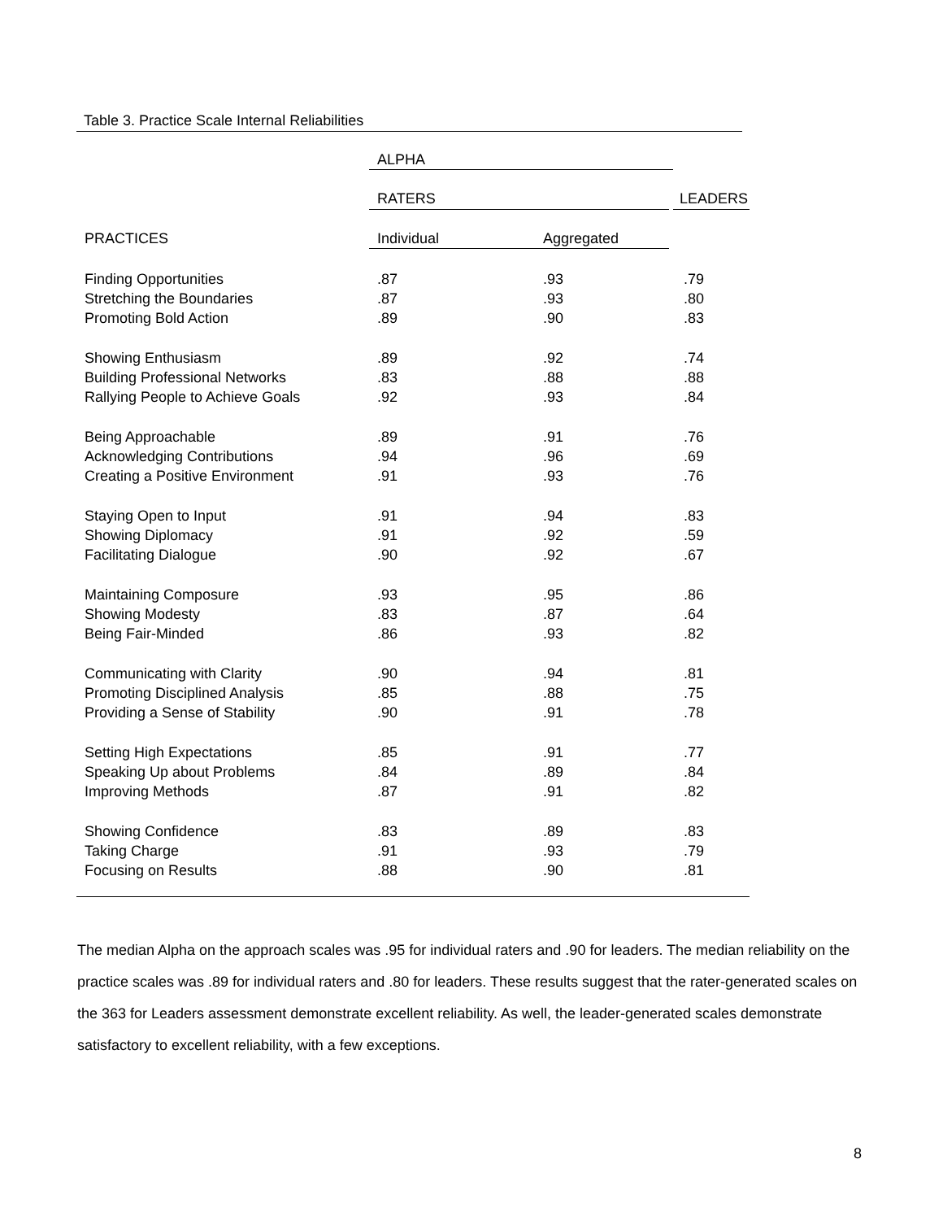Table 3. Practice Scale Internal Reliabilities
| | ALPHA | | | |
| --- | --- | --- | --- | --- |
| | RATERS | | | LEADERS |
| PRACTICES | Individual | Aggregated | | |
| Finding Opportunities | .87 | .93 | | .79 |
| Stretching the Boundaries | .87 | .93 | | .80 |
| Promoting Bold Action | .89 | .90 | | .83 |
| Showing Enthusiasm | .89 | .92 | | .74 |
| Building Professional Networks | .83 | .88 | | .88 |
| Rallying People to Achieve Goals | .92 | .93 | | .84 |
| Being Approachable | .89 | .91 | | .76 |
| Acknowledging Contributions | .94 | .96 | | .69 |
| Creating a Positive Environment | .91 | .93 | | .76 |
| Staying Open to Input | .91 | .94 | | .83 |
| Showing Diplomacy | .91 | .92 | | .59 |
| Facilitating Dialogue | .90 | .92 | | .67 |
| Maintaining Composure | .93 | .95 | | .86 |
| Showing Modesty | .83 | .87 | | .64 |
| Being Fair-Minded | .86 | .93 | | .82 |
| Communicating with Clarity | .90 | .94 | | .81 |
| Promoting Disciplined Analysis | .85 | .88 | | .75 |
| Providing a Sense of Stability | .90 | .91 | | .78 |
| Setting High Expectations | .85 | .91 | | .77 |
| Speaking Up about Problems | .84 | .89 | | .84 |
| Improving Methods | .87 | .91 | | .82 |
| Showing Confidence | .83 | .89 | | .83 |
| Taking Charge | .91 | .93 | | .79 |
| Focusing on Results | .88 | .90 | | .81 |
The median Alpha on the approach scales was .95 for individual raters and .90 for leaders. The median reliability on the practice scales was .89 for individual raters and .80 for leaders. These results suggest that the rater-generated scales on the 363 for Leaders assessment demonstrate excellent reliability. As well, the leader-generated scales demonstrate satisfactory to excellent reliability, with a few exceptions.
8